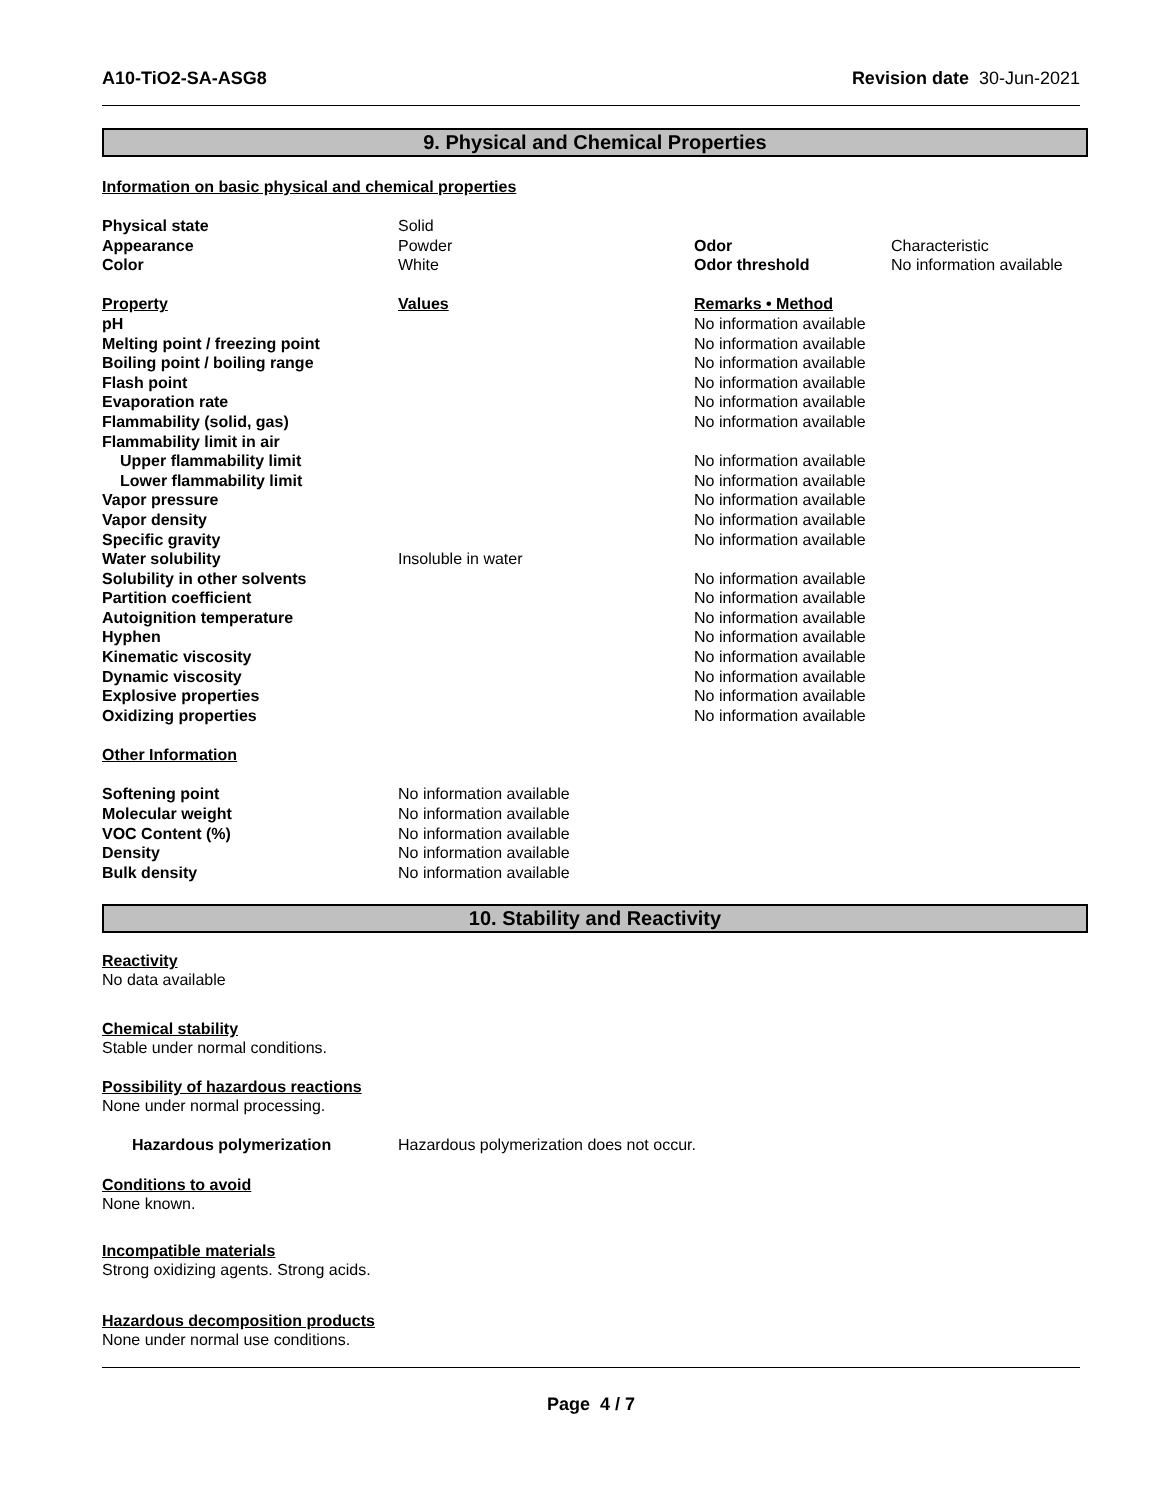A10-TiO2-SA-ASG8 Revision date 30-Jun-2021
9. Physical and Chemical Properties
Information on basic physical and chemical properties
| Physical state | Solid | | |
| Appearance | Powder | Odor | Characteristic |
| Color | White | Odor threshold | No information available |
| Property | Values | Remarks • Method | |
| pH | | No information available | |
| Melting point / freezing point | | No information available | |
| Boiling point / boiling range | | No information available | |
| Flash point | | No information available | |
| Evaporation rate | | No information available | |
| Flammability (solid, gas) | | No information available | |
| Flammability limit in air | | | |
| Upper flammability limit | | No information available | |
| Lower flammability limit | | No information available | |
| Vapor pressure | | No information available | |
| Vapor density | | No information available | |
| Specific gravity | | No information available | |
| Water solubility | Insoluble in water | | |
| Solubility in other solvents | | No information available | |
| Partition coefficient | | No information available | |
| Autoignition temperature | | No information available | |
| Hyphen | | No information available | |
| Kinematic viscosity | | No information available | |
| Dynamic viscosity | | No information available | |
| Explosive properties | | No information available | |
| Oxidizing properties | | No information available | |
Other Information
| Softening point | No information available |
| Molecular weight | No information available |
| VOC Content (%) | No information available |
| Density | No information available |
| Bulk density | No information available |
10. Stability and Reactivity
Reactivity
No data available
Chemical stability
Stable under normal conditions.
Possibility of hazardous reactions
None under normal processing.
| Hazardous polymerization | Hazardous polymerization does not occur. |
Conditions to avoid
None known.
Incompatible materials
Strong oxidizing agents. Strong acids.
Hazardous decomposition products
None under normal use conditions.
Page 4 / 7